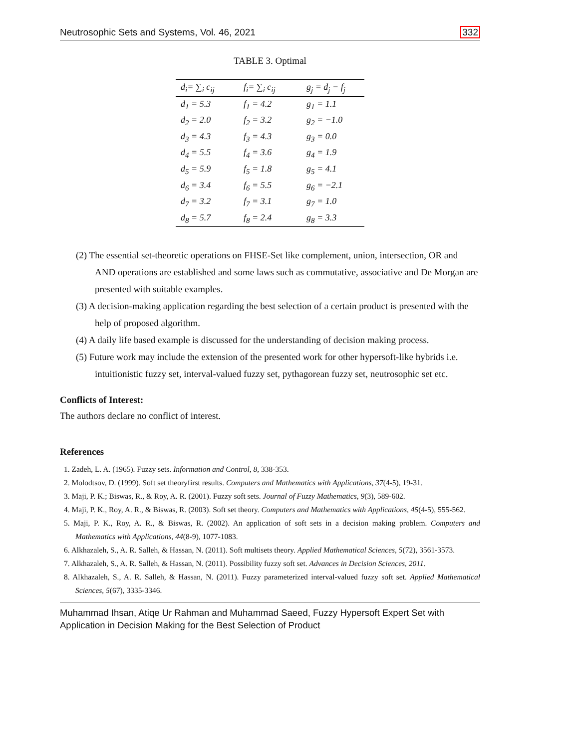Neutrosophic Sets and Systems, Vol. 46, 2021 332
TABLE 3. Optimal
| d<sub>i</sub>= ∑<sub>i</sub> c<sub>ij</sub> | f<sub>i</sub>= ∑<sub>i</sub> c<sub>ij</sub> | g<sub>j</sub> = d<sub>j</sub> − f<sub>j</sub> |
| --- | --- | --- |
| d<sub>1</sub> = 5.3 | f<sub>1</sub> = 4.2 | g<sub>1</sub> = 1.1 |
| d<sub>2</sub> = 2.0 | f<sub>2</sub> = 3.2 | g<sub>2</sub> = −1.0 |
| d<sub>3</sub> = 4.3 | f<sub>3</sub> = 4.3 | g<sub>3</sub> = 0.0 |
| d<sub>4</sub> = 5.5 | f<sub>4</sub> = 3.6 | g<sub>4</sub> = 1.9 |
| d<sub>5</sub> = 5.9 | f<sub>5</sub> = 1.8 | g<sub>5</sub> = 4.1 |
| d<sub>6</sub> = 3.4 | f<sub>6</sub> = 5.5 | g<sub>6</sub> = −2.1 |
| d<sub>7</sub> = 3.2 | f<sub>7</sub> = 3.1 | g<sub>7</sub> = 1.0 |
| d<sub>8</sub> = 5.7 | f<sub>8</sub> = 2.4 | g<sub>8</sub> = 3.3 |
(2) The essential set-theoretic operations on FHSE-Set like complement, union, intersection, OR and AND operations are established and some laws such as commutative, associative and De Morgan are presented with suitable examples.
(3) A decision-making application regarding the best selection of a certain product is presented with the help of proposed algorithm.
(4) A daily life based example is discussed for the understanding of decision making process.
(5) Future work may include the extension of the presented work for other hypersoft-like hybrids i.e. intuitionistic fuzzy set, interval-valued fuzzy set, pythagorean fuzzy set, neutrosophic set etc.
Conflicts of Interest:
The authors declare no conflict of interest.
References
1. Zadeh, L. A. (1965). Fuzzy sets. Information and Control, 8, 338-353.
2. Molodtsov, D. (1999). Soft set theoryfirst results. Computers and Mathematics with Applications, 37(4-5), 19-31.
3. Maji, P. K.; Biswas, R., & Roy, A. R. (2001). Fuzzy soft sets. Journal of Fuzzy Mathematics, 9(3), 589-602.
4. Maji, P. K., Roy, A. R., & Biswas, R. (2003). Soft set theory. Computers and Mathematics with Applications, 45(4-5), 555-562.
5. Maji, P. K., Roy, A. R., & Biswas, R. (2002). An application of soft sets in a decision making problem. Computers and Mathematics with Applications, 44(8-9), 1077-1083.
6. Alkhazaleh, S., A. R. Salleh, & Hassan, N. (2011). Soft multisets theory. Applied Mathematical Sciences, 5(72), 3561-3573.
7. Alkhazaleh, S., A. R. Salleh, & Hassan, N. (2011). Possibility fuzzy soft set. Advances in Decision Sciences, 2011.
8. Alkhazaleh, S., A. R. Salleh, & Hassan, N. (2011). Fuzzy parameterized interval-valued fuzzy soft set. Applied Mathematical Sciences, 5(67), 3335-3346.
Muhammad Ihsan, Atiqe Ur Rahman and Muhammad Saeed, Fuzzy Hypersoft Expert Set with
Application in Decision Making for the Best Selection of Product